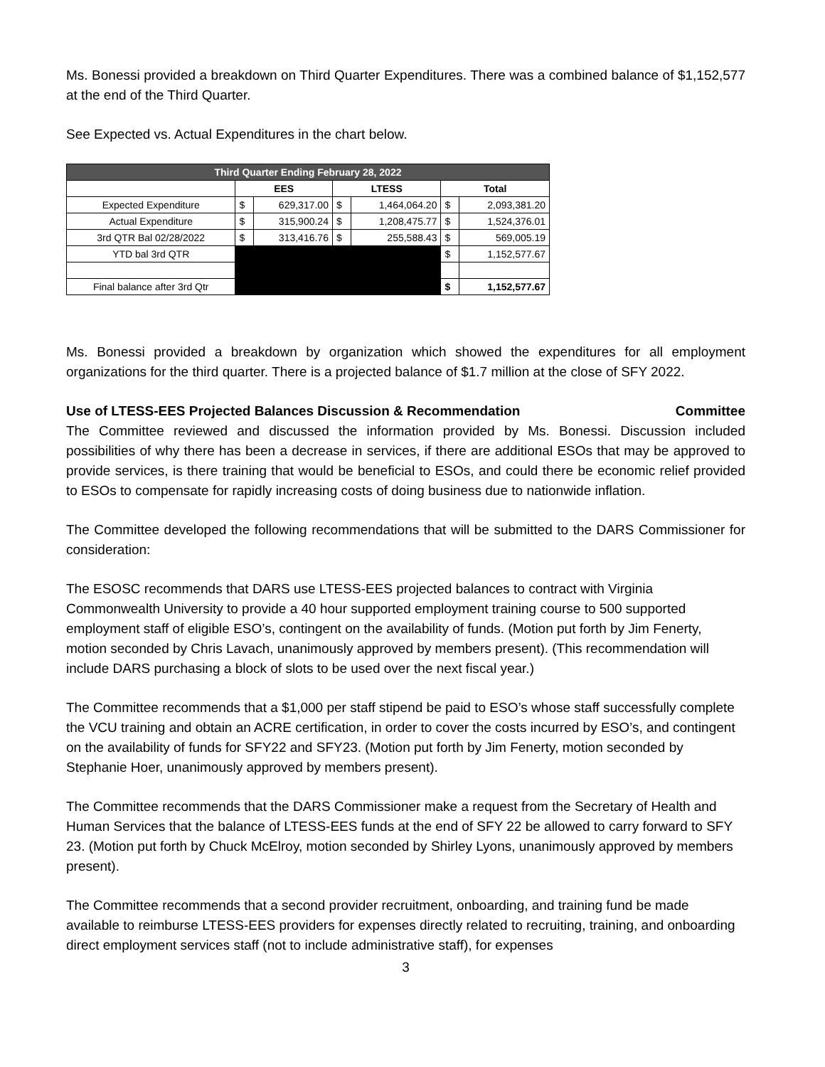Ms. Bonessi provided a breakdown on Third Quarter Expenditures. There was a combined balance of $1,152,577 at the end of the Third Quarter.
See Expected vs. Actual Expenditures in the chart below.
| Third Quarter Ending February 28, 2022 | | | | | | |
| --- | --- | --- | --- | --- | --- | --- |
| | EES | | LTESS | | Total | |
| Expected Expenditure | $ | 629,317.00 | $ | 1,464,064.20 | $ | 2,093,381.20 |
| Actual Expenditure | $ | 315,900.24 | $ | 1,208,475.77 | $ | 1,524,376.01 |
| 3rd QTR Bal 02/28/2022 | $ | 313,416.76 | $ | 255,588.43 | $ | 569,005.19 |
| YTD bal 3rd QTR | | | | | $ | 1,152,577.67 |
| Final balance after 3rd Qtr | | | | | $ | 1,152,577.67 |
Ms. Bonessi provided a breakdown by organization which showed the expenditures for all employment organizations for the third quarter. There is a projected balance of $1.7 million at the close of SFY 2022.
Use of LTESS-EES Projected Balances Discussion & Recommendation Committee
The Committee reviewed and discussed the information provided by Ms. Bonessi. Discussion included possibilities of why there has been a decrease in services, if there are additional ESOs that may be approved to provide services, is there training that would be beneficial to ESOs, and could there be economic relief provided to ESOs to compensate for rapidly increasing costs of doing business due to nationwide inflation.
The Committee developed the following recommendations that will be submitted to the DARS Commissioner for consideration:
The ESOSC recommends that DARS use LTESS-EES projected balances to contract with Virginia Commonwealth University to provide a 40 hour supported employment training course to 500 supported employment staff of eligible ESO’s, contingent on the availability of funds. (Motion put forth by Jim Fenerty, motion seconded by Chris Lavach, unanimously approved by members present). (This recommendation will include DARS purchasing a block of slots to be used over the next fiscal year.)
The Committee recommends that a $1,000 per staff stipend be paid to ESO’s whose staff successfully complete the VCU training and obtain an ACRE certification, in order to cover the costs incurred by ESO’s, and contingent on the availability of funds for SFY22 and SFY23. (Motion put forth by Jim Fenerty, motion seconded by Stephanie Hoer, unanimously approved by members present).
The Committee recommends that the DARS Commissioner make a request from the Secretary of Health and Human Services that the balance of LTESS-EES funds at the end of SFY 22 be allowed to carry forward to SFY 23. (Motion put forth by Chuck McElroy, motion seconded by Shirley Lyons, unanimously approved by members present).
The Committee recommends that a second provider recruitment, onboarding, and training fund be made available to reimburse LTESS-EES providers for expenses directly related to recruiting, training, and onboarding direct employment services staff (not to include administrative staff), for expenses
3